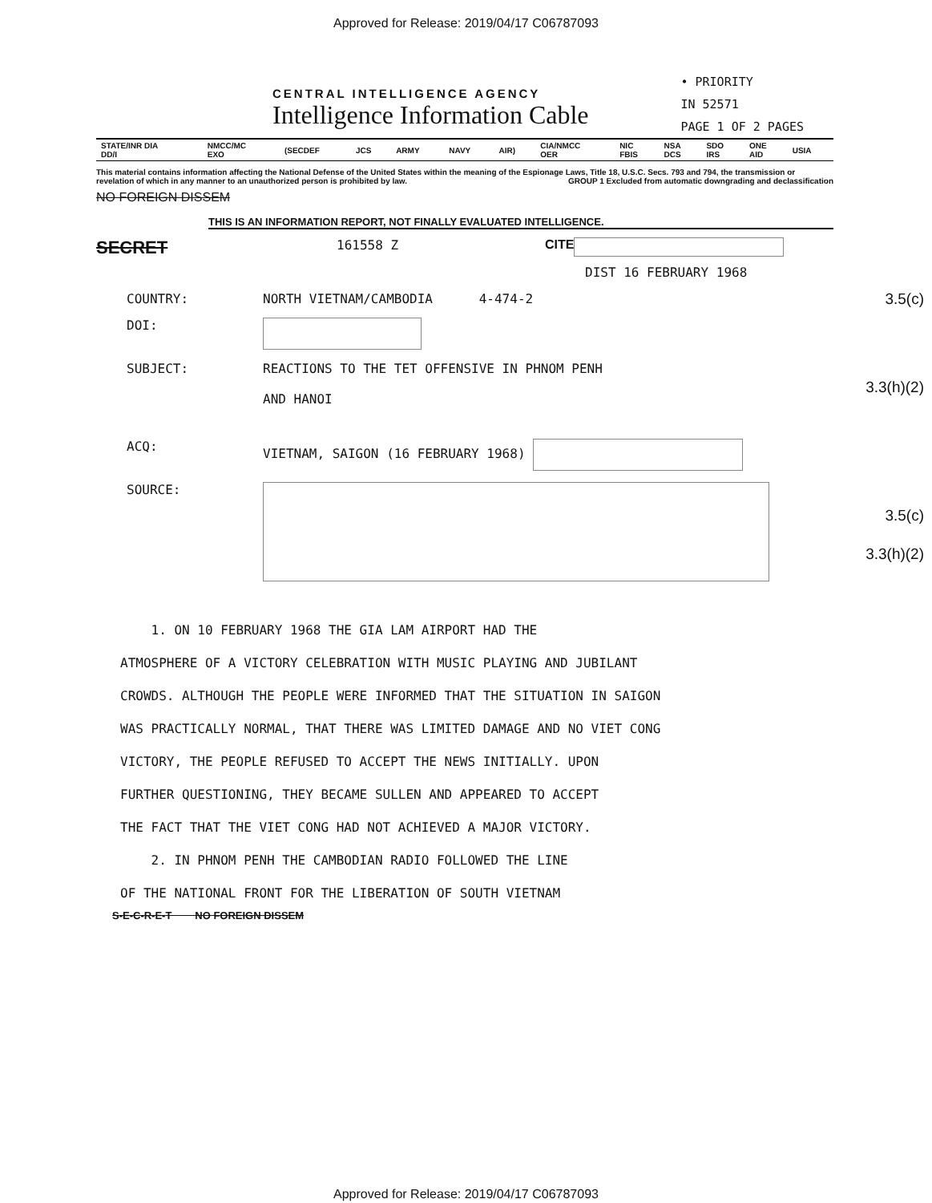Approved for Release: 2019/04/17 C06787093
CENTRAL INTELLIGENCE AGENCY
Intelligence Information Cable
• PRIORITY
IN 52571
PAGE 1 OF 2 PAGES
| STATE/INR DIA DD/I | NMCC/MC EXO | (SECDEF | JCS | ARMY | NAVY | AIR) | CIA/NMCC OER | NIC FBIS | NSA DCS | SDO IRS | ONE AID | USIA |
This material contains information affecting the National Defense of the United States within the meaning of the Espionage Laws, Title 18, U.S.C. Secs. 793 and 794, the transmission or revelation of which in any manner to an unauthorized person is prohibited by law. GROUP 1 Excluded from automatic downgrading and declassification
NO FOREIGN DISSEM
THIS IS AN INFORMATION REPORT, NOT FINALLY EVALUATED INTELLIGENCE.
SECRET 161558 Z CITE
3.5(c)
DIST 16 FEBRUARY 1968
COUNTRY: NORTH VIETNAM/CAMBODIA 4-474-2
DOI:
3.3(h)(2)
SUBJECT: REACTIONS TO THE TET OFFENSIVE IN PHNOM PENH
AND HANOI
ACQ: VIETNAM, SAIGON (16 FEBRUARY 1968)
3.5(c)
3.3(h)(2)
SOURCE:
1. ON 10 FEBRUARY 1968 THE GIA LAM AIRPORT HAD THE
ATMOSPHERE OF A VICTORY CELEBRATION WITH MUSIC PLAYING AND JUBILANT
CROWDS. ALTHOUGH THE PEOPLE WERE INFORMED THAT THE SITUATION IN SAIGON
WAS PRACTICALLY NORMAL, THAT THERE WAS LIMITED DAMAGE AND NO VIET CONG
VICTORY, THE PEOPLE REFUSED TO ACCEPT THE NEWS INITIALLY. UPON
FURTHER QUESTIONING, THEY BECAME SULLEN AND APPEARED TO ACCEPT
THE FACT THAT THE VIET CONG HAD NOT ACHIEVED A MAJOR VICTORY.
2. IN PHNOM PENH THE CAMBODIAN RADIO FOLLOWED THE LINE
OF THE NATIONAL FRONT FOR THE LIBERATION OF SOUTH VIETNAM
S-E-C-R-E-T NO FOREIGN DISSEM
Approved for Release: 2019/04/17 C06787093